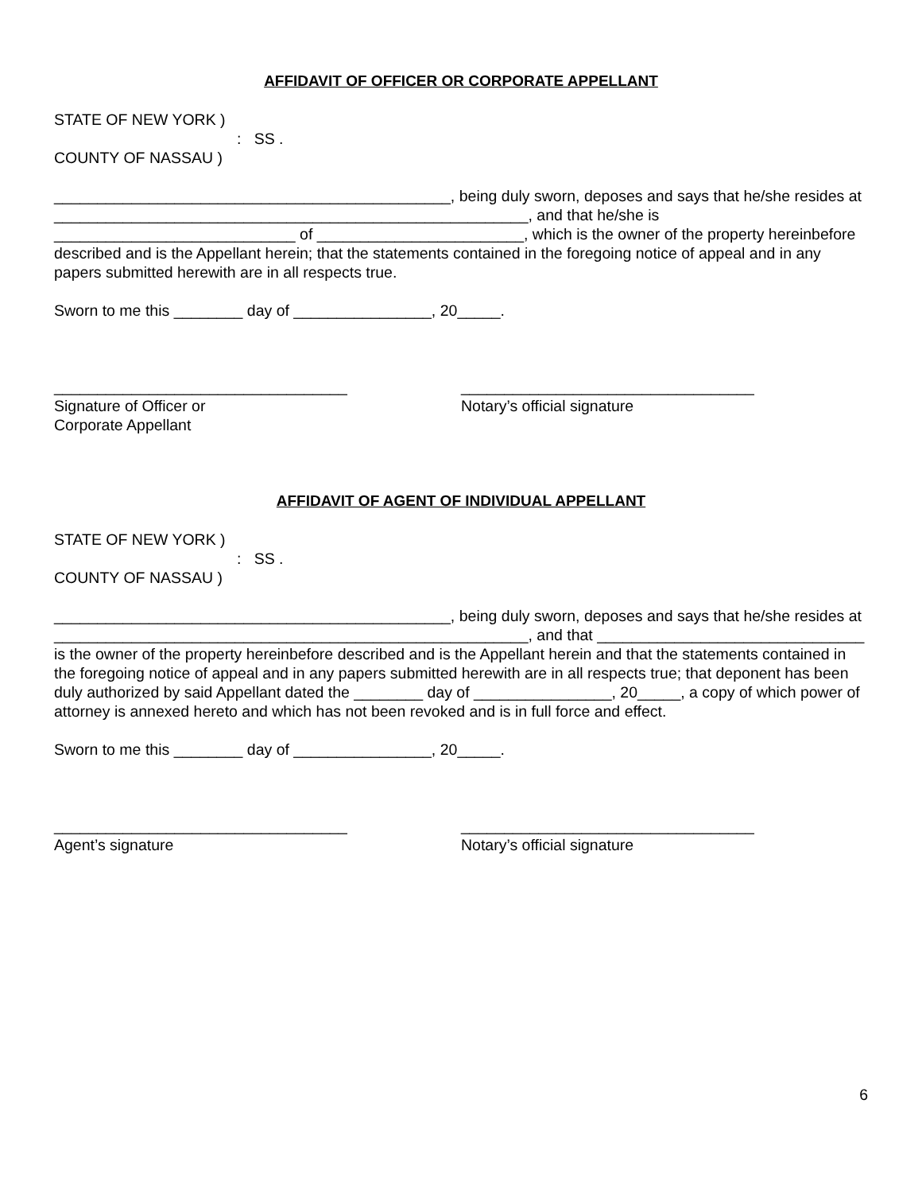AFFIDAVIT OF OFFICER OR CORPORATE APPELLANT
STATE OF NEW YORK )
: SS .
COUNTY OF NASSAU )
______________________________________________, being duly sworn, deposes and says that he/she resides at _______________________________________________________, and that he/she is ____________________________ of ________________________, which is the owner of the property hereinbefore described and is the Appellant herein; that the statements contained in the foregoing notice of appeal and in any papers submitted herewith are in all respects true.
Sworn to me this ________ day of ________________, 20_____.
__________________________________
Signature of Officer or
Corporate Appellant
__________________________________
Notary’s official signature
AFFIDAVIT OF AGENT OF INDIVIDUAL APPELLANT
STATE OF NEW YORK )
: SS .
COUNTY OF NASSAU )
______________________________________________, being duly sworn, deposes and says that he/she resides at _______________________________________________________, and that _______________________________ is the owner of the property hereinbefore described and is the Appellant herein and that the statements contained in the foregoing notice of appeal and in any papers submitted herewith are in all respects true; that deponent has been duly authorized by said Appellant dated the ________ day of ________________, 20_____, a copy of which power of attorney is annexed hereto and which has not been revoked and is in full force and effect.
Sworn to me this ________ day of ________________, 20_____.
__________________________________
Agent’s signature
__________________________________
Notary’s official signature
6